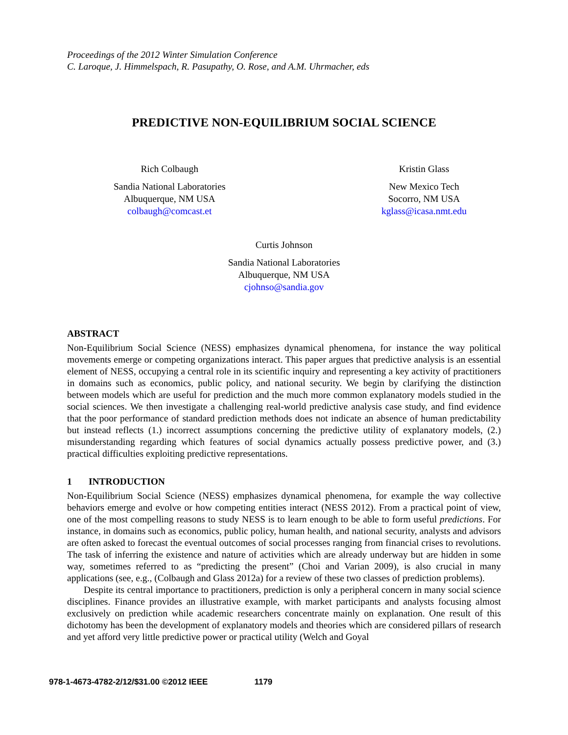Proceedings of the 2012 Winter Simulation Conference
C. Laroque, J. Himmelspach, R. Pasupathy, O. Rose, and A.M. Uhrmacher, eds
PREDICTIVE NON-EQUILIBRIUM SOCIAL SCIENCE
Rich Colbaugh
Sandia National Laboratories
Albuquerque, NM USA
colbaugh@comcast.et
Kristin Glass
New Mexico Tech
Socorro, NM USA
kglass@icasa.nmt.edu
Curtis Johnson
Sandia National Laboratories
Albuquerque, NM USA
cjohnso@sandia.gov
ABSTRACT
Non-Equilibrium Social Science (NESS) emphasizes dynamical phenomena, for instance the way political movements emerge or competing organizations interact. This paper argues that predictive analysis is an essential element of NESS, occupying a central role in its scientific inquiry and representing a key activity of practitioners in domains such as economics, public policy, and national security. We begin by clarifying the distinction between models which are useful for prediction and the much more common explanatory models studied in the social sciences. We then investigate a challenging real-world predictive analysis case study, and find evidence that the poor performance of standard prediction methods does not indicate an absence of human predictability but instead reflects (1.) incorrect assumptions concerning the predictive utility of explanatory models, (2.) misunderstanding regarding which features of social dynamics actually possess predictive power, and (3.) practical difficulties exploiting predictive representations.
1 INTRODUCTION
Non-Equilibrium Social Science (NESS) emphasizes dynamical phenomena, for example the way collective behaviors emerge and evolve or how competing entities interact (NESS 2012). From a practical point of view, one of the most compelling reasons to study NESS is to learn enough to be able to form useful predictions. For instance, in domains such as economics, public policy, human health, and national security, analysts and advisors are often asked to forecast the eventual outcomes of social processes ranging from financial crises to revolutions. The task of inferring the existence and nature of activities which are already underway but are hidden in some way, sometimes referred to as “predicting the present” (Choi and Varian 2009), is also crucial in many applications (see, e.g., (Colbaugh and Glass 2012a) for a review of these two classes of prediction problems).
Despite its central importance to practitioners, prediction is only a peripheral concern in many social science disciplines. Finance provides an illustrative example, with market participants and analysts focusing almost exclusively on prediction while academic researchers concentrate mainly on explanation. One result of this dichotomy has been the development of explanatory models and theories which are considered pillars of research and yet afford very little predictive power or practical utility (Welch and Goyal
978-1-4673-4782-2/12/$31.00 ©2012 IEEE 1179